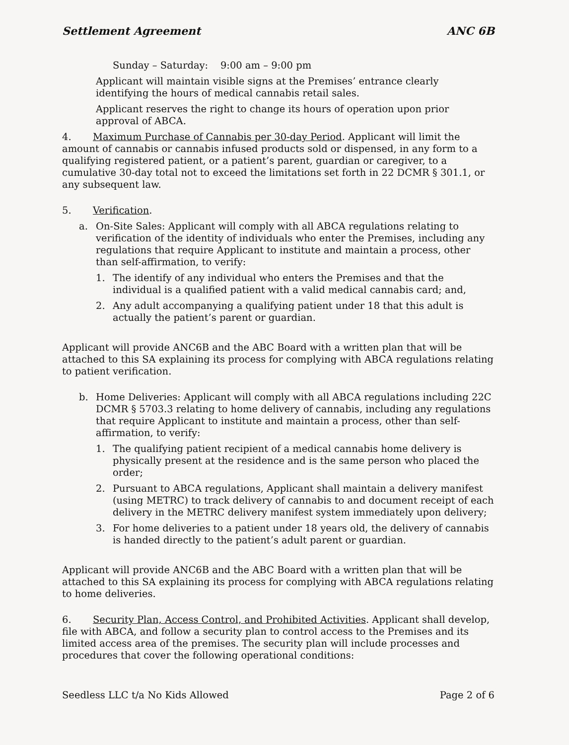Settlement Agreement ANC 6B
Sunday – Saturday: 9:00 am – 9:00 pm
Applicant will maintain visible signs at the Premises’ entrance clearly identifying the hours of medical cannabis retail sales.
Applicant reserves the right to change its hours of operation upon prior approval of ABCA.
4. Maximum Purchase of Cannabis per 30-day Period. Applicant will limit the amount of cannabis or cannabis infused products sold or dispensed, in any form to a qualifying registered patient, or a patient’s parent, guardian or caregiver, to a cumulative 30-day total not to exceed the limitations set forth in 22 DCMR § 301.1, or any subsequent law.
5. Verification.
a. On-Site Sales: Applicant will comply with all ABCA regulations relating to verification of the identity of individuals who enter the Premises, including any regulations that require Applicant to institute and maintain a process, other than self-affirmation, to verify:
1. The identify of any individual who enters the Premises and that the individual is a qualified patient with a valid medical cannabis card; and,
2. Any adult accompanying a qualifying patient under 18 that this adult is actually the patient’s parent or guardian.
Applicant will provide ANC6B and the ABC Board with a written plan that will be attached to this SA explaining its process for complying with ABCA regulations relating to patient verification.
b. Home Deliveries: Applicant will comply with all ABCA regulations including 22C DCMR § 5703.3 relating to home delivery of cannabis, including any regulations that require Applicant to institute and maintain a process, other than self-affirmation, to verify:
1. The qualifying patient recipient of a medical cannabis home delivery is physically present at the residence and is the same person who placed the order;
2. Pursuant to ABCA regulations, Applicant shall maintain a delivery manifest (using METRC) to track delivery of cannabis to and document receipt of each delivery in the METRC delivery manifest system immediately upon delivery;
3. For home deliveries to a patient under 18 years old, the delivery of cannabis is handed directly to the patient’s adult parent or guardian.
Applicant will provide ANC6B and the ABC Board with a written plan that will be attached to this SA explaining its process for complying with ABCA regulations relating to home deliveries.
6. Security Plan, Access Control, and Prohibited Activities. Applicant shall develop, file with ABCA, and follow a security plan to control access to the Premises and its limited access area of the premises. The security plan will include processes and procedures that cover the following operational conditions:
Seedless LLC t/a No Kids Allowed Page 2 of 6